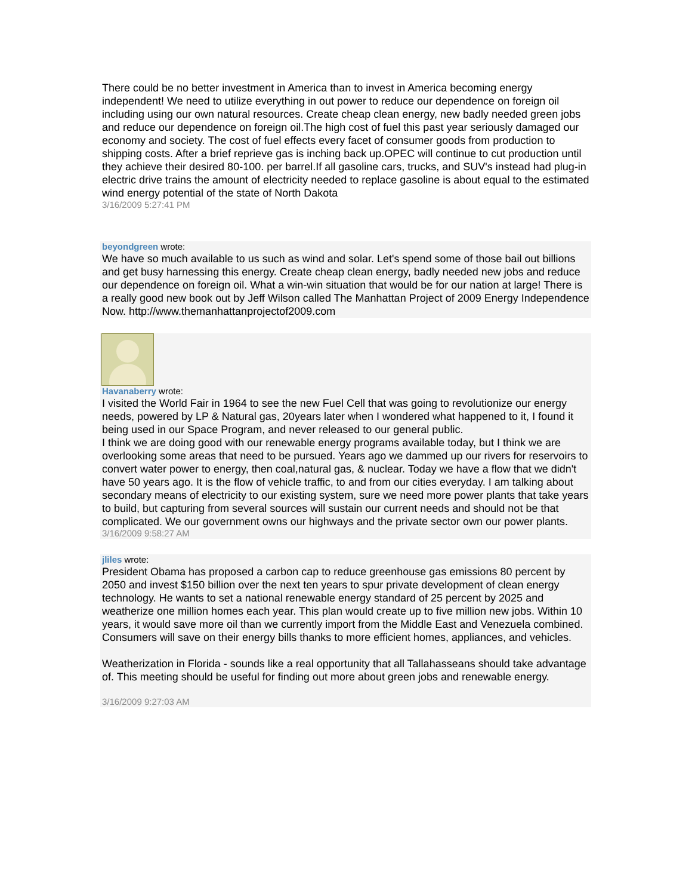There could be no better investment in America than to invest in America becoming energy independent! We need to utilize everything in out power to reduce our dependence on foreign oil including using our own natural resources. Create cheap clean energy, new badly needed green jobs and reduce our dependence on foreign oil.The high cost of fuel this past year seriously damaged our economy and society. The cost of fuel effects every facet of consumer goods from production to shipping costs. After a brief reprieve gas is inching back up.OPEC will continue to cut production until they achieve their desired 80-100. per barrel.If all gasoline cars, trucks, and SUV's instead had plug-in electric drive trains the amount of electricity needed to replace gasoline is about equal to the estimated wind energy potential of the state of North Dakota
3/16/2009 5:27:41 PM
beyondgreen wrote:
We have so much available to us such as wind and solar. Let's spend some of those bail out billions and get busy harnessing this energy. Create cheap clean energy, badly needed new jobs and reduce our dependence on foreign oil. What a win-win situation that would be for our nation at large! There is a really good new book out by Jeff Wilson called The Manhattan Project of 2009 Energy Independence Now. http://www.themanhattanprojectof2009.com
Havanaberry wrote:
I visited the World Fair in 1964 to see the new Fuel Cell that was going to revolutionize our energy needs, powered by LP & Natural gas, 20years later when I wondered what happened to it, I found it being used in our Space Program, and never released to our general public.
I think we are doing good with our renewable energy programs available today, but I think we are overlooking some areas that need to be pursued. Years ago we dammed up our rivers for reservoirs to convert water power to energy, then coal,natural gas, & nuclear. Today we have a flow that we didn't have 50 years ago. It is the flow of vehicle traffic, to and from our cities everyday. I am talking about secondary means of electricity to our existing system, sure we need more power plants that take years to build, but capturing from several sources will sustain our current needs and should not be that complicated. We our government owns our highways and the private sector own our power plants.
3/16/2009 9:58:27 AM
jliles wrote:
President Obama has proposed a carbon cap to reduce greenhouse gas emissions 80 percent by 2050 and invest $150 billion over the next ten years to spur private development of clean energy technology. He wants to set a national renewable energy standard of 25 percent by 2025 and weatherize one million homes each year. This plan would create up to five million new jobs. Within 10 years, it would save more oil than we currently import from the Middle East and Venezuela combined. Consumers will save on their energy bills thanks to more efficient homes, appliances, and vehicles.
Weatherization in Florida - sounds like a real opportunity that all Tallahasseans should take advantage of. This meeting should be useful for finding out more about green jobs and renewable energy.
3/16/2009 9:27:03 AM